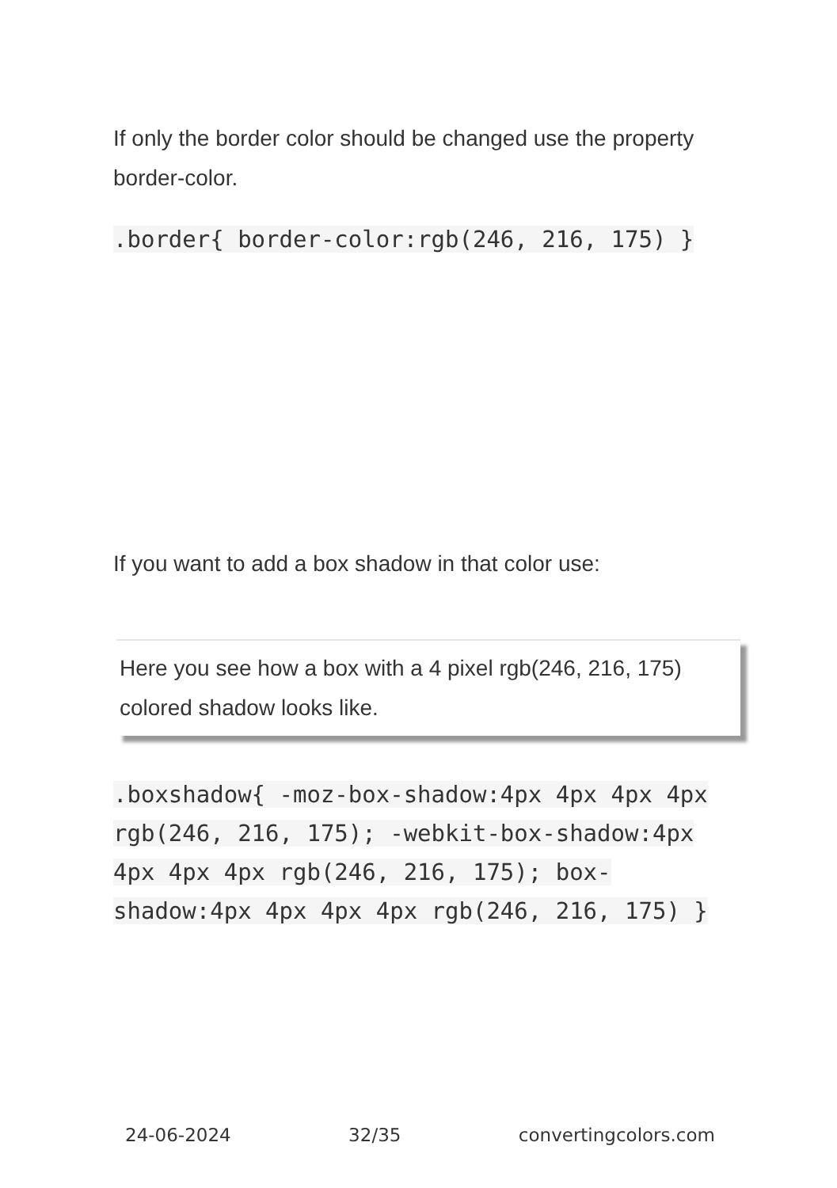If only the border color should be changed use the property border-color.
.border{ border-color:rgb(246, 216, 175) }
If you want to add a box shadow in that color use:
Here you see how a box with a 4 pixel rgb(246, 216, 175) colored shadow looks like.
.boxshadow{ -moz-box-shadow:4px 4px 4px 4px rgb(246, 216, 175); -webkit-box-shadow:4px 4px 4px 4px rgb(246, 216, 175); box-shadow:4px 4px 4px 4px rgb(246, 216, 175) }
24-06-2024 32/35 convertingcolors.com